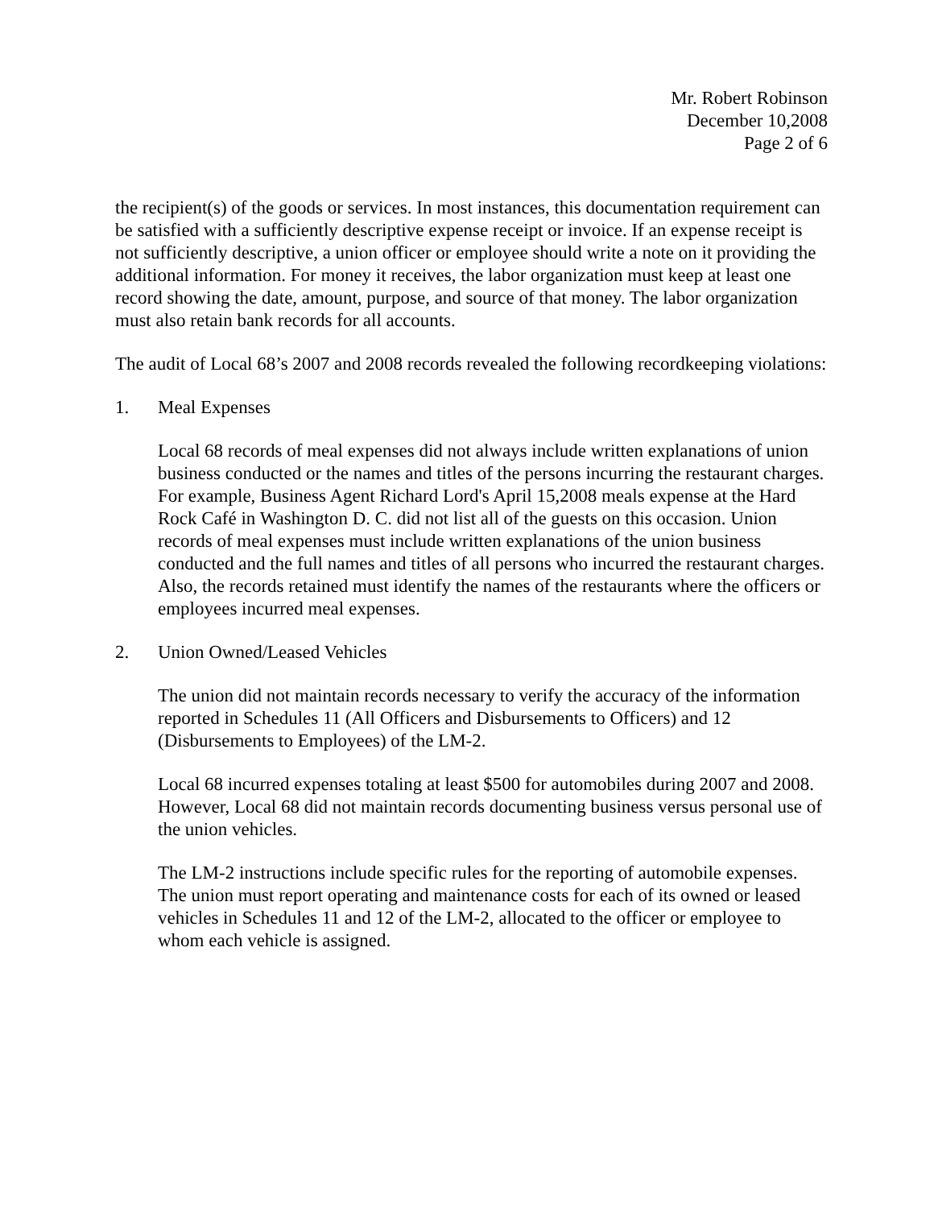Mr. Robert Robinson
December 10,2008
Page 2 of 6
the recipient(s) of the goods or services. In most instances, this documentation requirement can be satisfied with a sufficiently descriptive expense receipt or invoice. If an expense receipt is not sufficiently descriptive, a union officer or employee should write a note on it providing the additional information. For money it receives, the labor organization must keep at least one record showing the date, amount, purpose, and source of that money. The labor organization must also retain bank records for all accounts.
The audit of Local 68’s 2007 and 2008 records revealed the following recordkeeping violations:
1. Meal Expenses
Local 68 records of meal expenses did not always include written explanations of union business conducted or the names and titles of the persons incurring the restaurant charges. For example, Business Agent Richard Lord's April 15,2008 meals expense at the Hard Rock Café in Washington D. C. did not list all of the guests on this occasion. Union records of meal expenses must include written explanations of the union business conducted and the full names and titles of all persons who incurred the restaurant charges. Also, the records retained must identify the names of the restaurants where the officers or employees incurred meal expenses.
2. Union Owned/Leased Vehicles
The union did not maintain records necessary to verify the accuracy of the information reported in Schedules 11 (All Officers and Disbursements to Officers) and 12 (Disbursements to Employees) of the LM-2.
Local 68 incurred expenses totaling at least $500 for automobiles during 2007 and 2008. However, Local 68 did not maintain records documenting business versus personal use of the union vehicles.
The LM-2 instructions include specific rules for the reporting of automobile expenses. The union must report operating and maintenance costs for each of its owned or leased vehicles in Schedules 11 and 12 of the LM-2, allocated to the officer or employee to whom each vehicle is assigned.